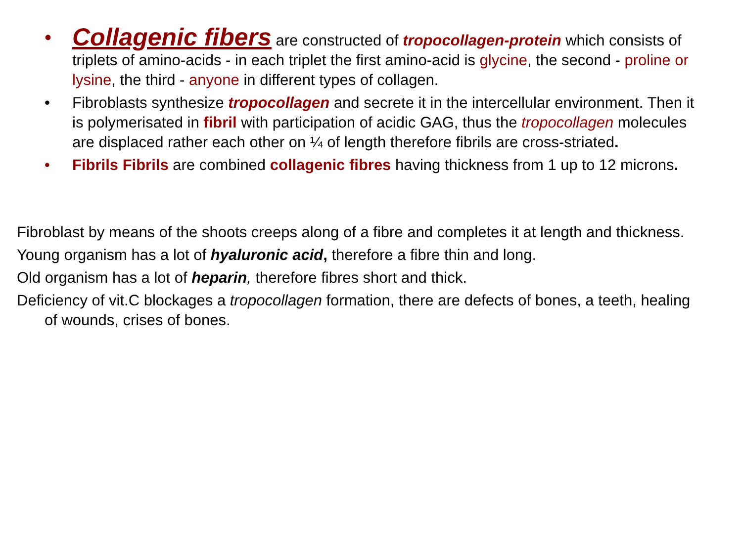•
Collagenic fibers are constructed of tropocollagen-protein which consists of triplets of amino-acids - in each triplet the first amino-acid is glycine, the second - proline or lysine, the third - anyone in different types of collagen.
• Fibroblasts synthesize tropocollagen and secrete it in the intercellular environment. Then it is polymerisated in fibril with participation of acidic GAG, thus the tropocollagen molecules are displaced rather each other on ¼ of length therefore fibrils are cross-striated.
• Fibrils Fibrils are combined collagenic fibres having thickness from 1 up to 12 microns.
Fibroblast by means of the shoots creeps along of a fibre and completes it at length and thickness.
Young organism has a lot of hyaluronic acid, therefore a fibre thin and long.
Old organism has a lot of heparin, therefore fibres short and thick.
Deficiency of vit.C blockages a tropocollagen formation, there are defects of bones, a teeth, healing of wounds, crises of bones.